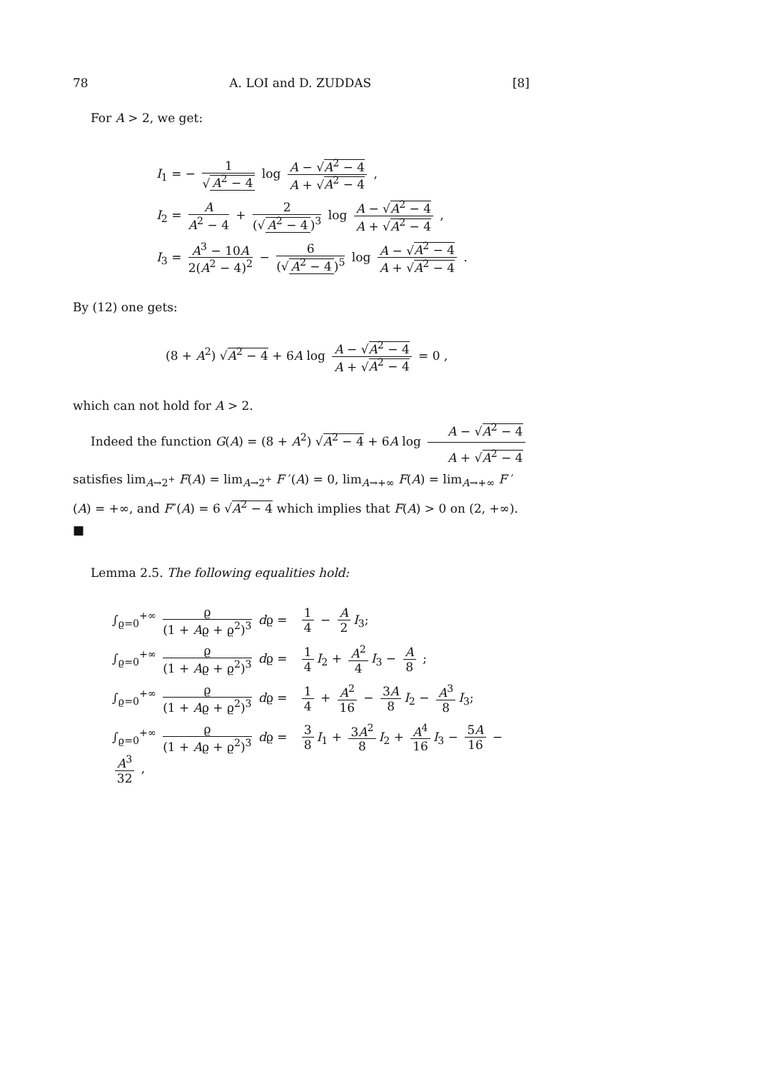78 A. LOI and D. ZUDDAS [8]
For A > 2, we get:
I<sub>1</sub> = − 1 √ A<sup>2</sup> − 4 log A − √A<sup>2</sup> − 4 A + √A<sup>2</sup> − 4 ,
I<sub>2</sub> = A A<sup>2</sup> − 4 + 2 (√ A<sup>2</sup> − 4)<sup>3</sup> log A − √A<sup>2</sup> − 4 A + √A<sup>2</sup> − 4 ,
I<sub>3</sub> = A<sup>3</sup> − 10A 2(A<sup>2</sup> − 4)<sup>2</sup> − 6 (√ A<sup>2</sup> − 4)<sup>5</sup> log A − √A<sup>2</sup> − 4 A + √A<sup>2</sup> − 4 .
By (12) one gets:
(8 + A<sup>2</sup>) √A<sup>2</sup> − 4 + 6A log A − √A<sup>2</sup> − 4 A + √A<sup>2</sup> − 4 = 0 ,
which can not hold for A > 2.
Indeed the function G(A) = (8 + A<sup>2</sup>) √A<sup>2</sup> − 4 + 6A log A − √A<sup>2</sup> − 4 A + √A<sup>2</sup> − 4 satisfies lim<sub>A→2<sup>+</sup></sub> F(A) = lim<sub>A→2<sup>+</sup></sub> F ′(A) = 0, lim<sub>A→+∞</sub> F(A) = lim<sub>A→+∞</sub> F ′(A) = +∞, and F″(A) = 6 √A<sup>2</sup> − 4 which implies that F(A) > 0 on (2, +∞). ■
Lemma 2.5. The following equalities hold:
∫<sub>ϱ=0</sub><sup>+∞</sup> ϱ (1 + Aϱ + ϱ<sup>2</sup>)<sup>3</sup> dϱ = 1 4 − A 2 I<sub>3</sub>;
∫<sub>ϱ=0</sub><sup>+∞</sup> ϱ (1 + Aϱ + ϱ<sup>2</sup>)<sup>3</sup> dϱ = 1 4 I<sub>2</sub> + A<sup>2</sup> 4 I<sub>3</sub> − A 8 ;
∫<sub>ϱ=0</sub><sup>+∞</sup> ϱ (1 + Aϱ + ϱ<sup>2</sup>)<sup>3</sup> dϱ = 1 4 + A<sup>2</sup> 16 − 3A 8 I<sub>2</sub> − A<sup>3</sup> 8 I<sub>3</sub>;
∫<sub>ϱ=0</sub><sup>+∞</sup> ϱ (1 + Aϱ + ϱ<sup>2</sup>)<sup>3</sup> dϱ = 3 8 I<sub>1</sub> + 3A<sup>2</sup> 8 I<sub>2</sub> + A<sup>4</sup> 16 I<sub>3</sub> − 5A 16 − A<sup>3</sup> 32 ,